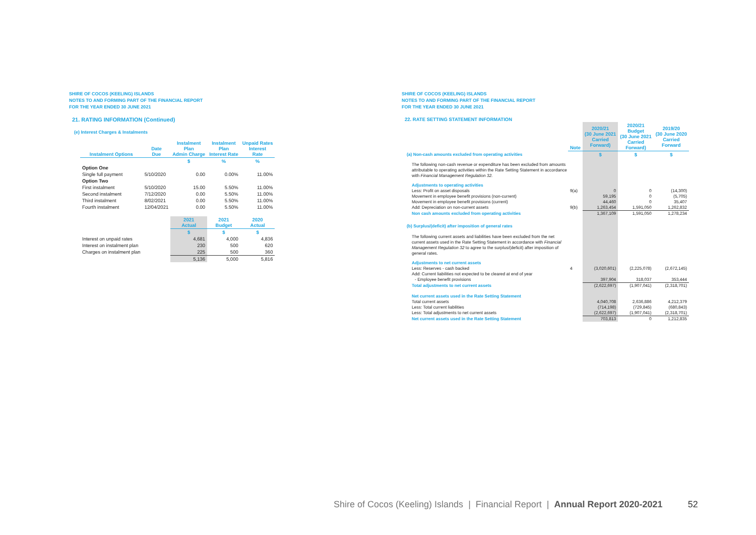SHIRE OF COCOS (KEELING) ISLANDS
NOTES TO AND FORMING PART OF THE FINANCIAL REPORT
FOR THE YEAR ENDED 30 JUNE 2021
21. RATING INFORMATION (Continued)
(e) Interest Charges & Instalments
| Instalment Options | Date Due | Instalment Plan Admin Charge | Instalment Plan Interest Rate | Unpaid Rates Interest Rate |
| --- | --- | --- | --- | --- |
| | | $ | % | % |
| Option One | | | | |
| Single full payment | 5/10/2020 | 0.00 | 0.00% | 11.00% |
| Option Two | | | | |
| First instalment | 5/10/2020 | 15.00 | 5.50% | 11.00% |
| Second instalment | 7/12/2020 | 0.00 | 5.50% | 11.00% |
| Third instalment | 8/02/2021 | 0.00 | 5.50% | 11.00% |
| Fourth instalment | 12/04/2021 | 0.00 | 5.50% | 11.00% |
| | | 2021 Actual | 2021 Budget | 2020 Actual |
| | | $ | $ | $ |
| Interest on unpaid rates | | 4,681 | 4,000 | 4,836 |
| Interest on instalment plan | | 230 | 500 | 620 |
| Charges on instalment plan | | 225 | 500 | 360 |
| | | 5,136 | 5,000 | 5,816 |
SHIRE OF COCOS (KEELING) ISLANDS
NOTES TO AND FORMING PART OF THE FINANCIAL REPORT
FOR THE YEAR ENDED 30 JUNE 2021
22. RATE SETTING STATEMENT INFORMATION
| | Note | 2020/21 (30 June 2021 Carried Forward) | 2020/21 Budget (30 June 2021 Carried Forward) | 2019/20 (30 June 2020 Carried Forward |
| (a) Non-cash amounts excluded from operating activities | | $ | $ | $ |
| The following non-cash revenue or expenditure has been excluded from amounts attributable to operating activities within the Rate Setting Statement in accordance with Financial Management Regulation 32. | | | | |
| Adjustments to operating activities | | | | |
| Less: Profit on asset disposals | 9(a) | 0 | 0 | (14,300) |
| Movement in employee benefit provisions (non-current) | | 59,195 | 0 | (5,705) |
| Movement in employee benefit provisions (current) | | 44,460 | 0 | 35,407 |
| Add: Depreciation on non-current assets | 9(b) | 1,263,454 | 1,591,050 | 1,262,832 |
| Non cash amounts excluded from operating activities | | 1,367,109 | 1,591,050 | 1,278,234 |
| (b) Surplus/(deficit) after imposition of general rates | | | | |
| The following current assets and liabilities have been excluded from the net current assets used in the Rate Setting Statement in accordance with Financial Management Regulation 32 to agree to the surplus/(deficit) after imposition of general rates. | | | | |
| Adjustments to net current assets | | | | |
| Less: Reserves - cash backed | 4 | (3,020,601) | (2,225,078) | (2,672,145) |
| Add: Current liabilities not expected to be cleared at end of year | | | | |
| - Employee benefit provisions | | 397,904 | 318,037 | 353,444 |
| Total adjustments to net current assets | | (2,622,697) | (1,907,041) | (2,318,701) |
| Net current assets used in the Rate Setting Statement | | | | |
| Total current assets | | 4,040,708 | 2,636,886 | 4,212,379 |
| Less: Total current liabilities | | (714,198) | (729,845) | (680,843) |
| Less: Total adjustments to net current assets | | (2,622,697) | (1,907,041) | (2,318,701) |
| Net current assets used in the Rate Setting Statement | | 703,813 | 0 | 1,212,835 |
Shire of Cocos (Keeling) Islands | Financial Report | Annual Report 2020-2021 52